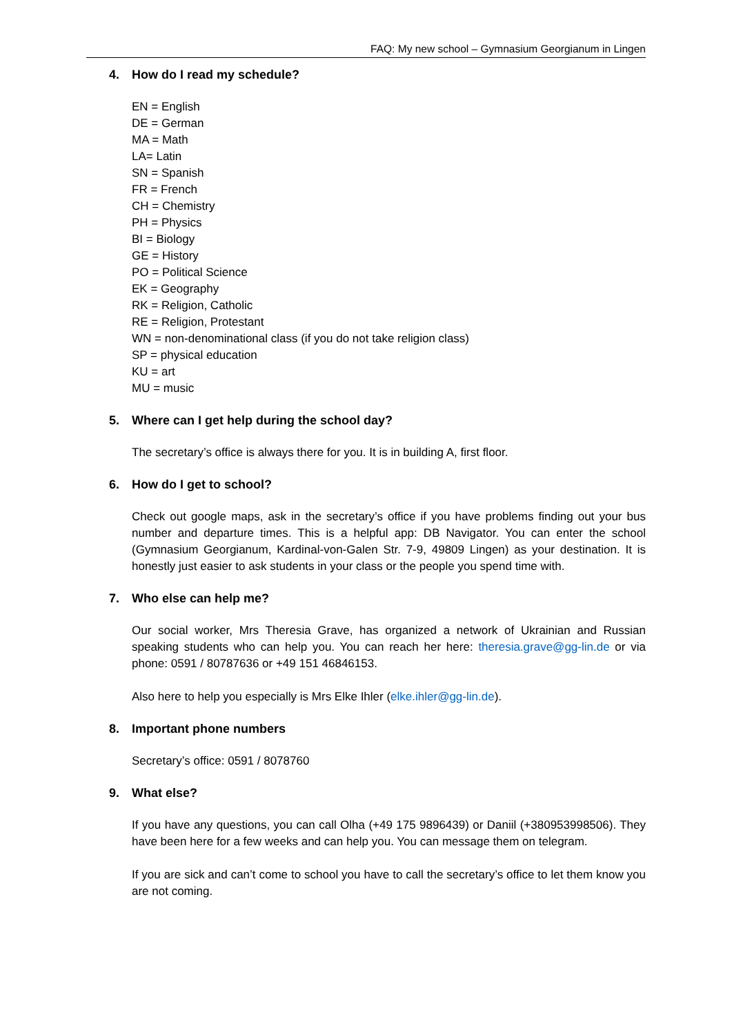FAQ: My new school – Gymnasium Georgianum in Lingen
4. How do I read my schedule?
EN = English
DE = German
MA = Math
LA= Latin
SN = Spanish
FR = French
CH = Chemistry
PH = Physics
BI = Biology
GE = History
PO = Political Science
EK = Geography
RK = Religion, Catholic
RE = Religion, Protestant
WN = non-denominational class (if you do not take religion class)
SP = physical education
KU = art
MU = music
5. Where can I get help during the school day?
The secretary’s office is always there for you. It is in building A, first floor.
6. How do I get to school?
Check out google maps, ask in the secretary’s office if you have problems finding out your bus number and departure times. This is a helpful app: DB Navigator. You can enter the school (Gymnasium Georgianum, Kardinal-von-Galen Str. 7-9, 49809 Lingen) as your destination. It is honestly just easier to ask students in your class or the people you spend time with.
7. Who else can help me?
Our social worker, Mrs Theresia Grave, has organized a network of Ukrainian and Russian speaking students who can help you. You can reach her here: theresia.grave@gg-lin.de or via phone: 0591 / 80787636 or +49 151 46846153.
Also here to help you especially is Mrs Elke Ihler (elke.ihler@gg-lin.de).
8. Important phone numbers
Secretary’s office: 0591 / 8078760
9. What else?
If you have any questions, you can call Olha (+49 175 9896439) or Daniil (+380953998506). They have been here for a few weeks and can help you. You can message them on telegram.
If you are sick and can’t come to school you have to call the secretary’s office to let them know you are not coming.